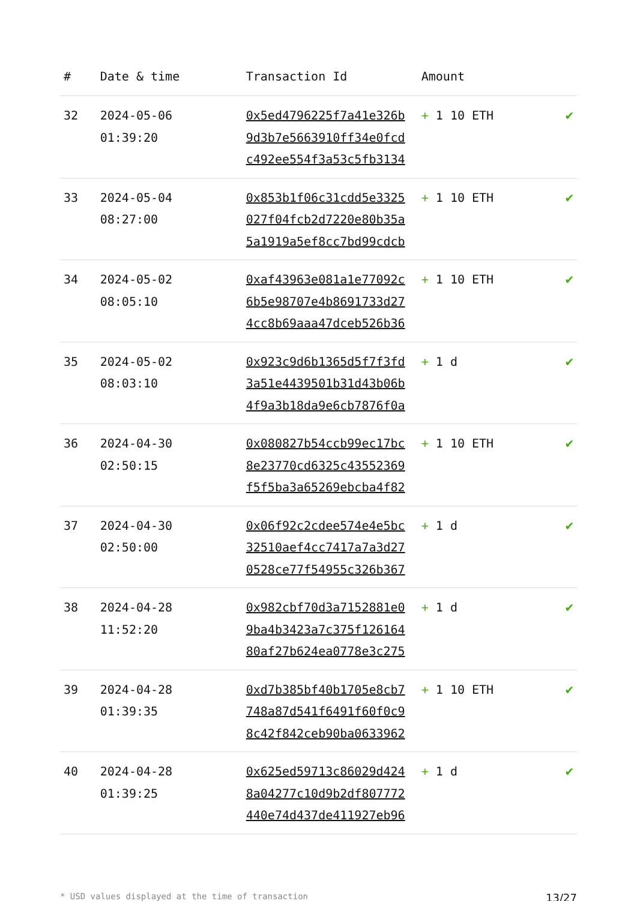| # | Date & time | Transaction Id | Amount | |
| --- | --- | --- | --- | --- |
| 32 | 2024-05-06 01:39:20 | 0x5ed4796225f7a41e326b 9d3b7e5663910ff34e0fcd c492ee554f3a53c5fb3134 | + 1 10 ETH | ✔ |
| 33 | 2024-05-04 08:27:00 | 0x853b1f06c31cdd5e3325 027f04fcb2d7220e80b35a 5a1919a5ef8cc7bd99cdcb | + 1 10 ETH | ✔ |
| 34 | 2024-05-02 08:05:10 | 0xaf43963e081a1e77092c 6b5e98707e4b8691733d27 4cc8b69aaa47dceb526b36 | + 1 10 ETH | ✔ |
| 35 | 2024-05-02 08:03:10 | 0x923c9d6b1365d5f7f3fd 3a51e4439501b31d43b06b 4f9a3b18da9e6cb7876f0a | + 1 d | ✔ |
| 36 | 2024-04-30 02:50:15 | 0x080827b54ccb99ec17bc 8e23770cd6325c43552369 f5f5ba3a65269ebcba4f82 | + 1 10 ETH | ✔ |
| 37 | 2024-04-30 02:50:00 | 0x06f92c2cdee574e4e5bc 32510aef4cc7417a7a3d27 0528ce77f54955c326b367 | + 1 d | ✔ |
| 38 | 2024-04-28 11:52:20 | 0x982cbf70d3a7152881e0 9ba4b3423a7c375f126164 80af27b624ea0778e3c275 | + 1 d | ✔ |
| 39 | 2024-04-28 01:39:35 | 0xd7b385bf40b1705e8cb7 748a87d541f6491f60f0c9 8c42f842ceb90ba0633962 | + 1 10 ETH | ✔ |
| 40 | 2024-04-28 01:39:25 | 0x625ed59713c86029d424 8a04277c10d9b2df807772 440e74d437de411927eb96 | + 1 d | ✔ |
* USD values displayed at the time of transaction 13/27